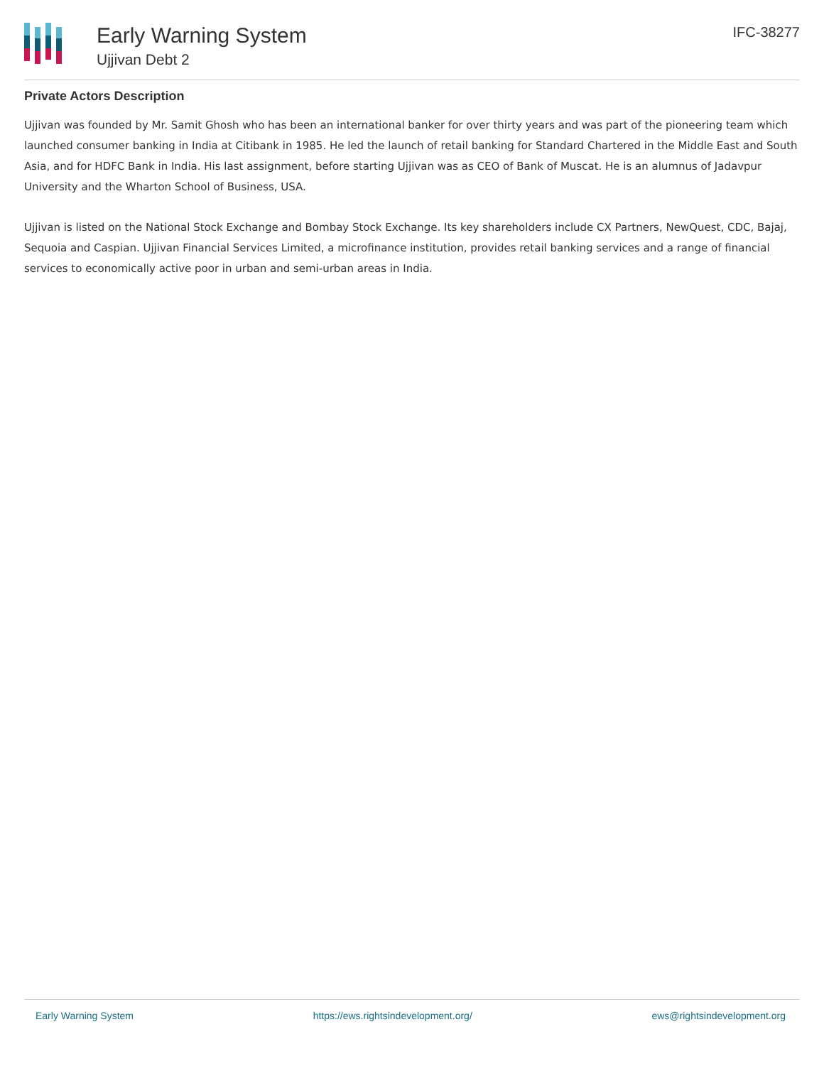Early Warning System
Ujjivan Debt 2
IFC-38277
Private Actors Description
Ujjivan was founded by Mr. Samit Ghosh who has been an international banker for over thirty years and was part of the pioneering team which launched consumer banking in India at Citibank in 1985. He led the launch of retail banking for Standard Chartered in the Middle East and South Asia, and for HDFC Bank in India. His last assignment, before starting Ujjivan was as CEO of Bank of Muscat. He is an alumnus of Jadavpur University and the Wharton School of Business, USA.
Ujjivan is listed on the National Stock Exchange and Bombay Stock Exchange. Its key shareholders include CX Partners, NewQuest, CDC, Bajaj, Sequoia and Caspian. Ujjivan Financial Services Limited, a microfinance institution, provides retail banking services and a range of financial services to economically active poor in urban and semi-urban areas in India.
Early Warning System https://ews.rightsindevelopment.org/ ews@rightsindevelopment.org